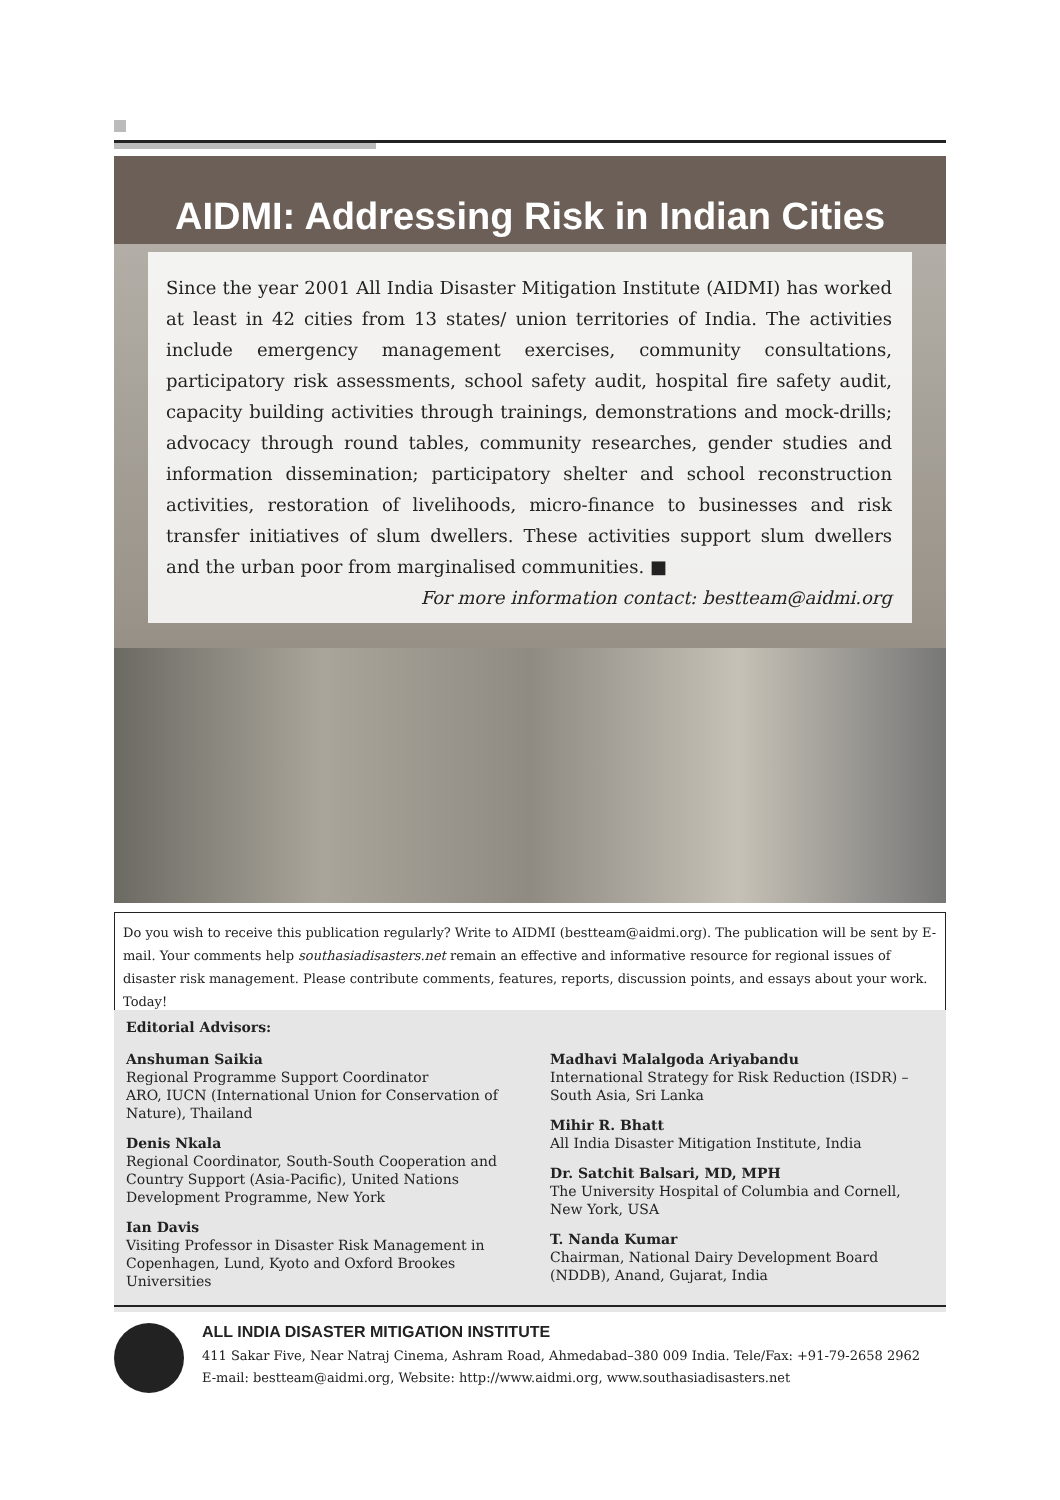AIDMI: Addressing Risk in Indian Cities
Since the year 2001 All India Disaster Mitigation Institute (AIDMI) has worked at least in 42 cities from 13 states/ union territories of India. The activities include emergency management exercises, community consultations, participatory risk assessments, school safety audit, hospital fire safety audit, capacity building activities through trainings, demonstrations and mock-drills; advocacy through round tables, community researches, gender studies and information dissemination; participatory shelter and school reconstruction activities, restoration of livelihoods, micro-finance to businesses and risk transfer initiatives of slum dwellers. These activities support slum dwellers and the urban poor from marginalised communities. ■
For more information contact: bestteam@aidmi.org
Do you wish to receive this publication regularly? Write to AIDMI (bestteam@aidmi.org). The publication will be sent by E-mail. Your comments help southasiadisasters.net remain an effective and informative resource for regional issues of disaster risk management. Please contribute comments, features, reports, discussion points, and essays about your work. Today!
Editorial Advisors:
Anshuman Saikia
Regional Programme Support Coordinator
ARO, IUCN (International Union for Conservation of Nature), Thailand
Denis Nkala
Regional Coordinator, South-South Cooperation and Country Support (Asia-Pacific), United Nations Development Programme, New York
Ian Davis
Visiting Professor in Disaster Risk Management in Copenhagen, Lund, Kyoto and Oxford Brookes Universities
Madhavi Malalgoda Ariyabandu
International Strategy for Risk Reduction (ISDR) – South Asia, Sri Lanka
Mihir R. Bhatt
All India Disaster Mitigation Institute, India
Dr. Satchit Balsari, MD, MPH
The University Hospital of Columbia and Cornell, New York, USA
T. Nanda Kumar
Chairman, National Dairy Development Board (NDDB), Anand, Gujarat, India
ALL INDIA DISASTER MITIGATION INSTITUTE
411 Sakar Five, Near Natraj Cinema, Ashram Road, Ahmedabad–380 009 India. Tele/Fax: +91-79-2658 2962
E-mail: bestteam@aidmi.org, Website: http://www.aidmi.org, www.southasiadisasters.net